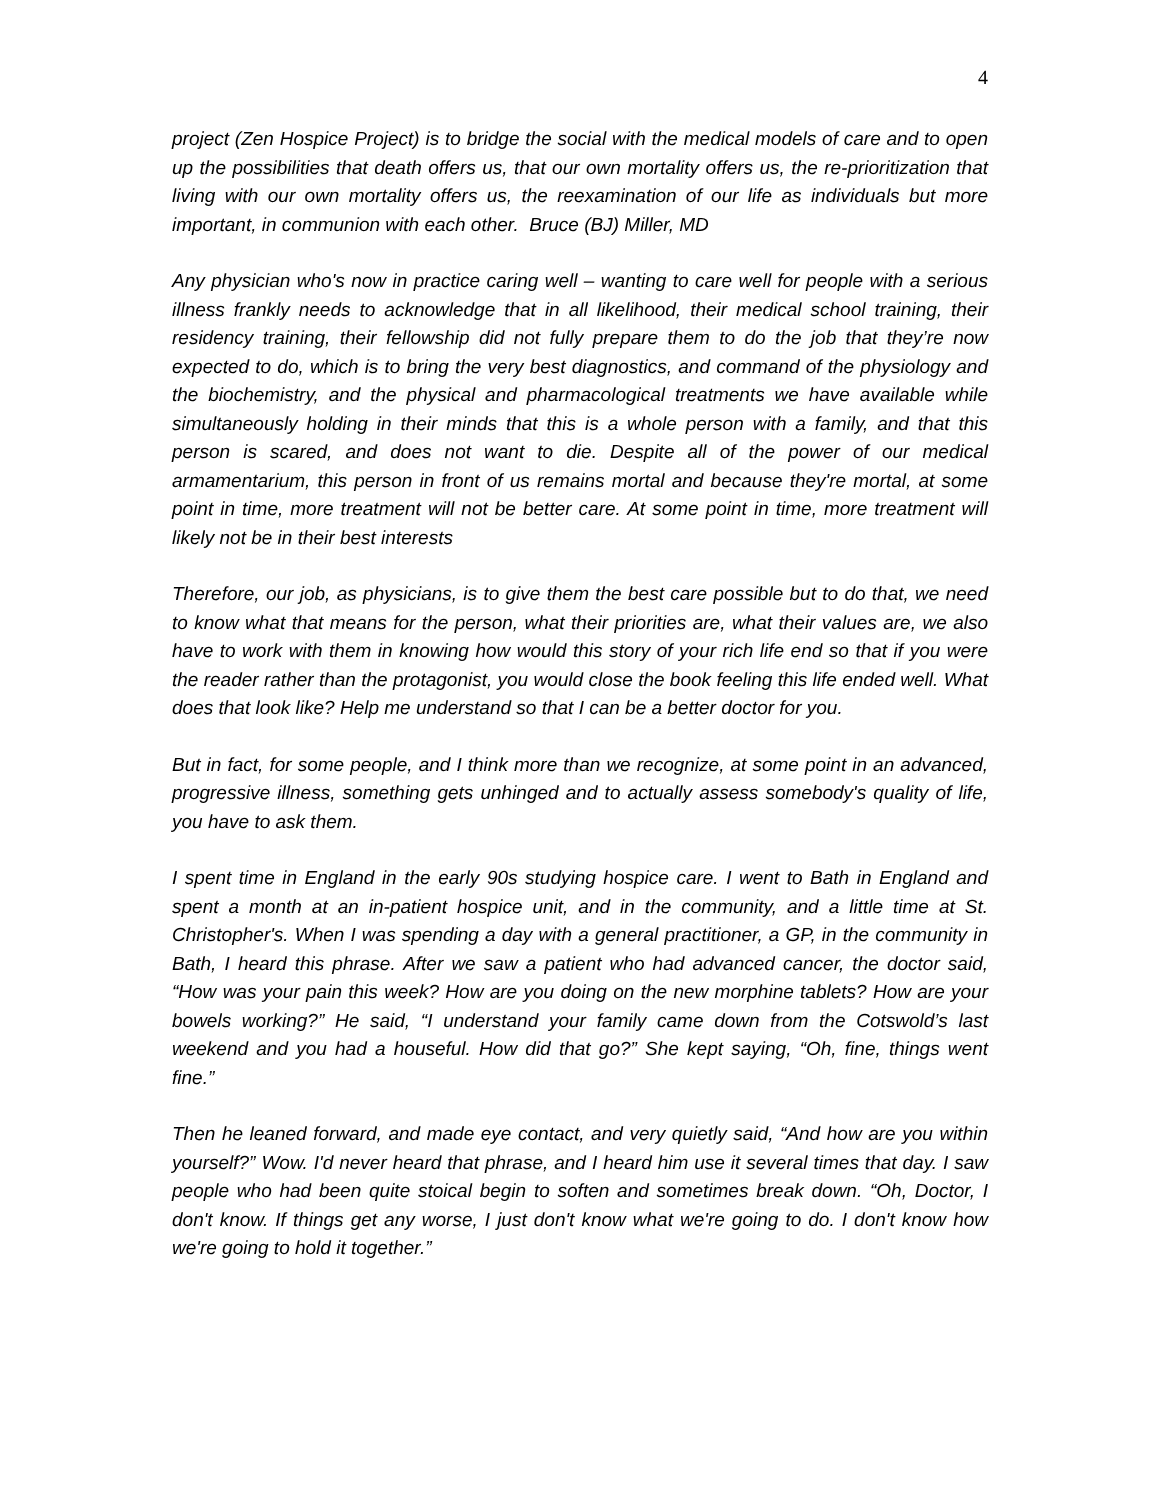4
project (Zen Hospice Project) is to bridge the social with the medical models of care and to open up the possibilities that death offers us, that our own mortality offers us, the re-prioritization that living with our own mortality offers us, the reexamination of our life as individuals but more important, in communion with each other. Bruce (BJ) Miller, MD
Any physician who's now in practice caring well – wanting to care well for people with a serious illness frankly needs to acknowledge that in all likelihood, their medical school training, their residency training, their fellowship did not fully prepare them to do the job that they’re now expected to do, which is to bring the very best diagnostics, and command of the physiology and the biochemistry, and the physical and pharmacological treatments we have available while simultaneously holding in their minds that this is a whole person with a family, and that this person is scared, and does not want to die. Despite all of the power of our medical armamentarium, this person in front of us remains mortal and because they're mortal, at some point in time, more treatment will not be better care. At some point in time, more treatment will likely not be in their best interests
Therefore, our job, as physicians, is to give them the best care possible but to do that, we need to know what that means for the person, what their priorities are, what their values are, we also have to work with them in knowing how would this story of your rich life end so that if you were the reader rather than the protagonist, you would close the book feeling this life ended well. What does that look like? Help me understand so that I can be a better doctor for you.
But in fact, for some people, and I think more than we recognize, at some point in an advanced, progressive illness, something gets unhinged and to actually assess somebody's quality of life, you have to ask them.
I spent time in England in the early 90s studying hospice care. I went to Bath in England and spent a month at an in-patient hospice unit, and in the community, and a little time at St. Christopher's. When I was spending a day with a general practitioner, a GP, in the community in Bath, I heard this phrase. After we saw a patient who had advanced cancer, the doctor said, “How was your pain this week? How are you doing on the new morphine tablets? How are your bowels working?” He said, “I understand your family came down from the Cotswold’s last weekend and you had a houseful. How did that go?” She kept saying, “Oh, fine, things went fine.”
Then he leaned forward, and made eye contact, and very quietly said, “And how are you within yourself?” Wow. I'd never heard that phrase, and I heard him use it several times that day. I saw people who had been quite stoical begin to soften and sometimes break down. “Oh, Doctor, I don't know. If things get any worse, I just don't know what we're going to do. I don't know how we're going to hold it together.”